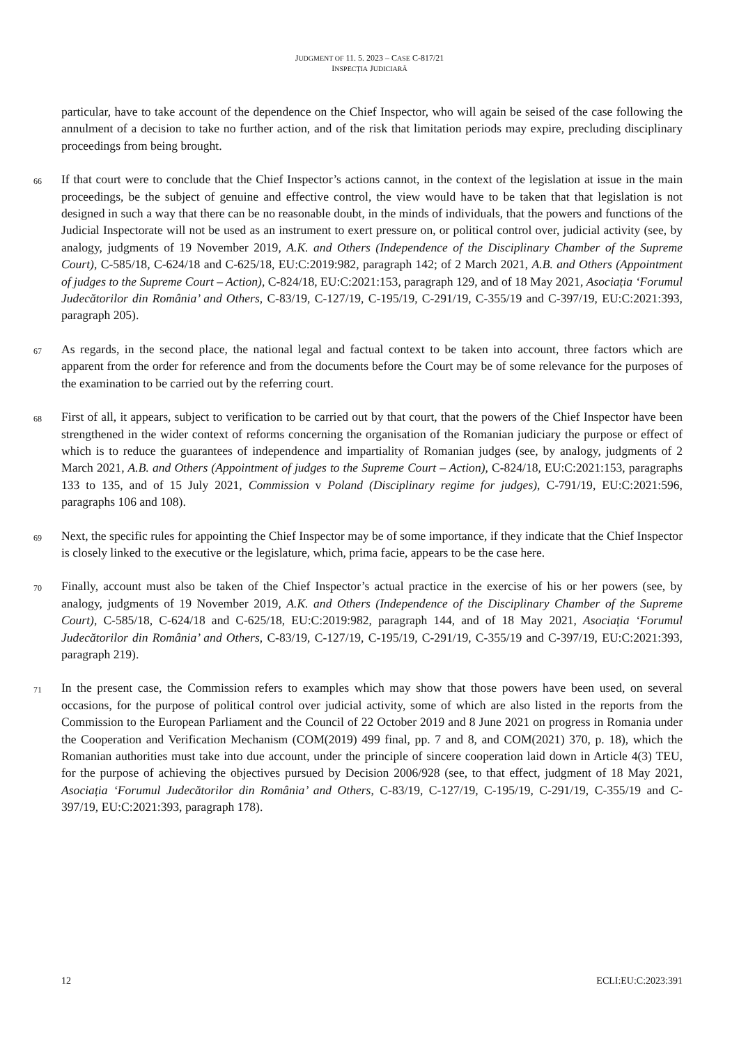JUDGMENT OF 11. 5. 2023 – CASE C-817/21
INSPECȚIA JUDICIARĂ
particular, have to take account of the dependence on the Chief Inspector, who will again be seised of the case following the annulment of a decision to take no further action, and of the risk that limitation periods may expire, precluding disciplinary proceedings from being brought.
66
If that court were to conclude that the Chief Inspector’s actions cannot, in the context of the legislation at issue in the main proceedings, be the subject of genuine and effective control, the view would have to be taken that that legislation is not designed in such a way that there can be no reasonable doubt, in the minds of individuals, that the powers and functions of the Judicial Inspectorate will not be used as an instrument to exert pressure on, or political control over, judicial activity (see, by analogy, judgments of 19 November 2019, A.K. and Others (Independence of the Disciplinary Chamber of the Supreme Court), C-585/18, C-624/18 and C-625/18, EU:C:2019:982, paragraph 142; of 2 March 2021, A.B. and Others (Appointment of judges to the Supreme Court – Action), C-824/18, EU:C:2021:153, paragraph 129, and of 18 May 2021, Asociația ‘Forumul Judecătorilor din România’ and Others, C-83/19, C-127/19, C-195/19, C-291/19, C-355/19 and C-397/19, EU:C:2021:393, paragraph 205).
67
As regards, in the second place, the national legal and factual context to be taken into account, three factors which are apparent from the order for reference and from the documents before the Court may be of some relevance for the purposes of the examination to be carried out by the referring court.
68
First of all, it appears, subject to verification to be carried out by that court, that the powers of the Chief Inspector have been strengthened in the wider context of reforms concerning the organisation of the Romanian judiciary the purpose or effect of which is to reduce the guarantees of independence and impartiality of Romanian judges (see, by analogy, judgments of 2 March 2021, A.B. and Others (Appointment of judges to the Supreme Court – Action), C-824/18, EU:C:2021:153, paragraphs 133 to 135, and of 15 July 2021, Commission v Poland (Disciplinary regime for judges), C-791/19, EU:C:2021:596, paragraphs 106 and 108).
69
Next, the specific rules for appointing the Chief Inspector may be of some importance, if they indicate that the Chief Inspector is closely linked to the executive or the legislature, which, prima facie, appears to be the case here.
70
Finally, account must also be taken of the Chief Inspector’s actual practice in the exercise of his or her powers (see, by analogy, judgments of 19 November 2019, A.K. and Others (Independence of the Disciplinary Chamber of the Supreme Court), C-585/18, C-624/18 and C-625/18, EU:C:2019:982, paragraph 144, and of 18 May 2021, Asociația ‘Forumul Judecătorilor din România’ and Others, C-83/19, C-127/19, C-195/19, C-291/19, C-355/19 and C-397/19, EU:C:2021:393, paragraph 219).
71
In the present case, the Commission refers to examples which may show that those powers have been used, on several occasions, for the purpose of political control over judicial activity, some of which are also listed in the reports from the Commission to the European Parliament and the Council of 22 October 2019 and 8 June 2021 on progress in Romania under the Cooperation and Verification Mechanism (COM(2019) 499 final, pp. 7 and 8, and COM(2021) 370, p. 18), which the Romanian authorities must take into due account, under the principle of sincere cooperation laid down in Article 4(3) TEU, for the purpose of achieving the objectives pursued by Decision 2006/928 (see, to that effect, judgment of 18 May 2021, Asociația ‘Forumul Judecătorilor din România’ and Others, C-83/19, C-127/19, C-195/19, C-291/19, C-355/19 and C-397/19, EU:C:2021:393, paragraph 178).
12 ECLI:EU:C:2023:391